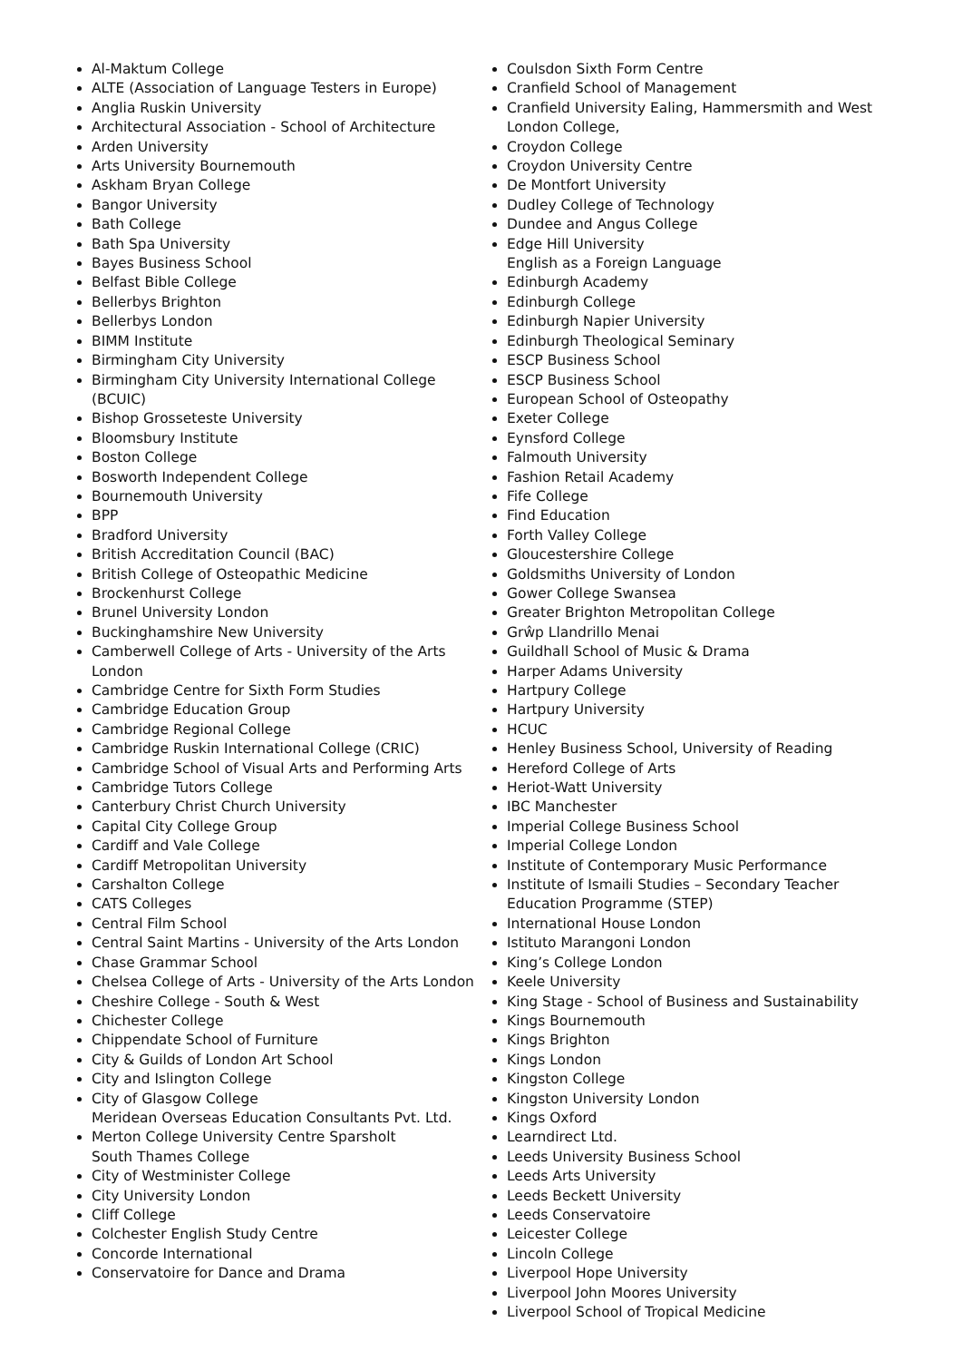Al-Maktum College
ALTE (Association of Language Testers in Europe)
Anglia Ruskin University
Architectural Association - School of Architecture
Arden University
Arts University Bournemouth
Askham Bryan College
Bangor University
Bath College
Bath Spa University
Bayes Business School
Belfast Bible College
Bellerbys Brighton
Bellerbys London
BIMM Institute
Birmingham City University
Birmingham City University International College (BCUIC)
Bishop Grosseteste University
Bloomsbury Institute
Boston College
Bosworth Independent College
Bournemouth University
BPP
Bradford University
British Accreditation Council (BAC)
British College of Osteopathic Medicine
Brockenhurst College
Brunel University London
Buckinghamshire New University
Camberwell College of Arts - University of the Arts London
Cambridge Centre for Sixth Form Studies
Cambridge Education Group
Cambridge Regional College
Cambridge Ruskin International College (CRIC)
Cambridge School of Visual Arts and Performing Arts
Cambridge Tutors College
Canterbury Christ Church University
Capital City College Group
Cardiff and Vale College
Cardiff Metropolitan University
Carshalton College
CATS Colleges
Central Film School
Central Saint Martins - University of the Arts London
Chase Grammar School
Chelsea College of Arts - University of the Arts London
Cheshire College - South & West
Chichester College
Chippendate School of Furniture
City & Guilds of London Art School
City and Islington College
City of Glasgow College
Meridean Overseas Education Consultants Pvt. Ltd.
Merton College University Centre Sparsholt
South Thames College
City of Westminister College
City University London
Cliff College
Colchester English Study Centre
Concorde International
Conservatoire for Dance and Drama
Coulsdon Sixth Form Centre
Cranfield School of Management
Cranfield University Ealing, Hammersmith and West London College,
Croydon College
Croydon University Centre
De Montfort University
Dudley College of Technology
Dundee and Angus College
Edge Hill University
English as a Foreign Language
Edinburgh Academy
Edinburgh College
Edinburgh Napier University
Edinburgh Theological Seminary
ESCP Business School
ESCP Business School
European School of Osteopathy
Exeter College
Eynsford College
Falmouth University
Fashion Retail Academy
Fife College
Find Education
Forth Valley College
Gloucestershire College
Goldsmiths University of London
Gower College Swansea
Greater Brighton Metropolitan College
Grŵp Llandrillo Menai
Guildhall School of Music & Drama
Harper Adams University
Hartpury College
Hartpury University
HCUC
Henley Business School, University of Reading
Hereford College of Arts
Heriot-Watt University
IBC Manchester
Imperial College Business School
Imperial College London
Institute of Contemporary Music Performance
Institute of Ismaili Studies – Secondary Teacher Education Programme (STEP)
International House London
Istituto Marangoni London
King’s College London
Keele University
King Stage - School of Business and Sustainability
Kings Bournemouth
Kings Brighton
Kings London
Kingston College
Kingston University London
Kings Oxford
Learndirect Ltd.
Leeds University Business School
Leeds Arts University
Leeds Beckett University
Leeds Conservatoire
Leicester College
Lincoln College
Liverpool Hope University
Liverpool John Moores University
Liverpool School of Tropical Medicine